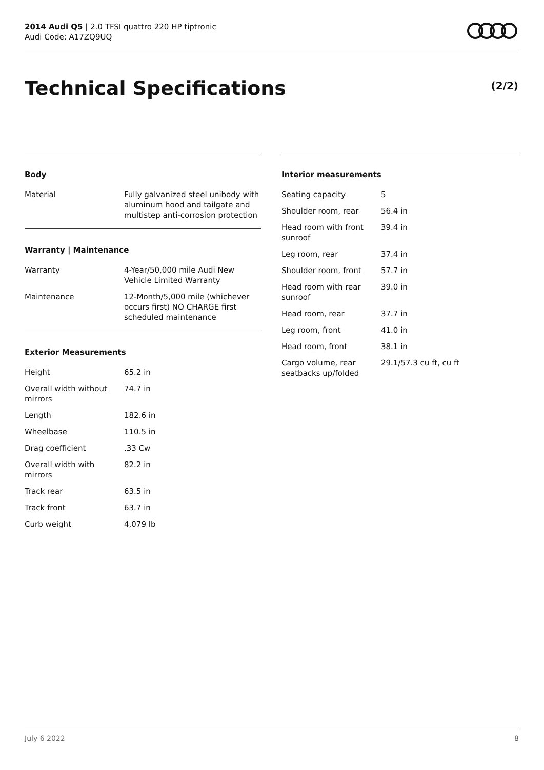2014 Audi Q5 | 2.0 TFSI quattro 220 HP tiptronic
Audi Code: A17ZQ9UQ
Technical Specifications (2/2)
Body
| Material | Fully galvanized steel unibody with aluminum hood and tailgate and multistep anti-corrosion protection |
Warranty | Maintenance
| Warranty | 4-Year/50,000 mile Audi New Vehicle Limited Warranty |
| Maintenance | 12-Month/5,000 mile (whichever occurs first) NO CHARGE first scheduled maintenance |
Exterior Measurements
| Height | 65.2 in |
| Overall width without mirrors | 74.7 in |
| Length | 182.6 in |
| Wheelbase | 110.5 in |
| Drag coefficient | .33 Cw |
| Overall width with mirrors | 82.2 in |
| Track rear | 63.5 in |
| Track front | 63.7 in |
| Curb weight | 4,079 lb |
Interior measurements
| Seating capacity | 5 |
| Shoulder room, rear | 56.4 in |
| Head room with front sunroof | 39.4 in |
| Leg room, rear | 37.4 in |
| Shoulder room, front | 57.7 in |
| Head room with rear sunroof | 39.0 in |
| Head room, rear | 37.7 in |
| Leg room, front | 41.0 in |
| Head room, front | 38.1 in |
| Cargo volume, rear seatbacks up/folded | 29.1/57.3 cu ft, cu ft |
July 6 2022 8